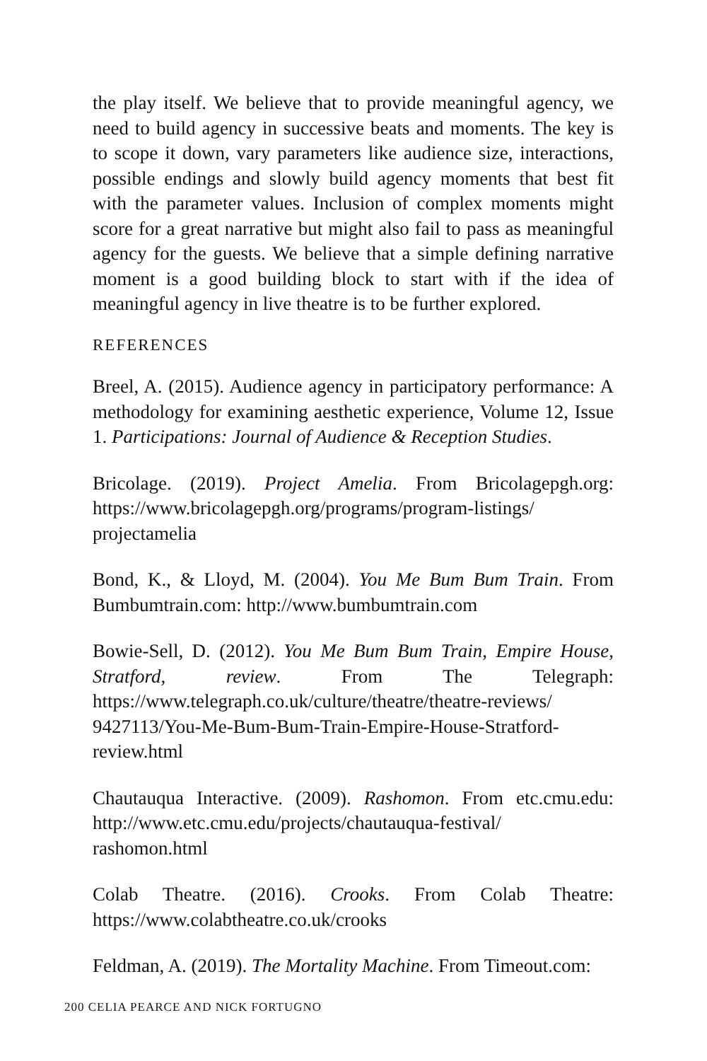the play itself. We believe that to provide meaningful agency, we need to build agency in successive beats and moments. The key is to scope it down, vary parameters like audience size, interactions, possible endings and slowly build agency moments that best fit with the parameter values. Inclusion of complex moments might score for a great narrative but might also fail to pass as meaningful agency for the guests. We believe that a simple defining narrative moment is a good building block to start with if the idea of meaningful agency in live theatre is to be further explored.
REFERENCES
Breel, A. (2015). Audience agency in participatory performance: A methodology for examining aesthetic experience, Volume 12, Issue 1. Participations: Journal of Audience & Reception Studies.
Bricolage. (2019). Project Amelia. From Bricolagepgh.org: https://www.bricolagepgh.org/programs/program-listings/ projectamelia
Bond, K., & Lloyd, M. (2004). You Me Bum Bum Train. From Bumbumtrain.com: http://www.bumbumtrain.com
Bowie-Sell, D. (2012). You Me Bum Bum Train, Empire House, Stratford, review. From The Telegraph: https://www.telegraph.co.uk/culture/theatre/theatre-reviews/ 9427113/You-Me-Bum-Bum-Train-Empire-House-Stratford-review.html
Chautauqua Interactive. (2009). Rashomon. From etc.cmu.edu: http://www.etc.cmu.edu/projects/chautauqua-festival/ rashomon.html
Colab Theatre. (2016). Crooks. From Colab Theatre: https://www.colabtheatre.co.uk/crooks
Feldman, A. (2019). The Mortality Machine. From Timeout.com:
200 CELIA PEARCE AND NICK FORTUGNO